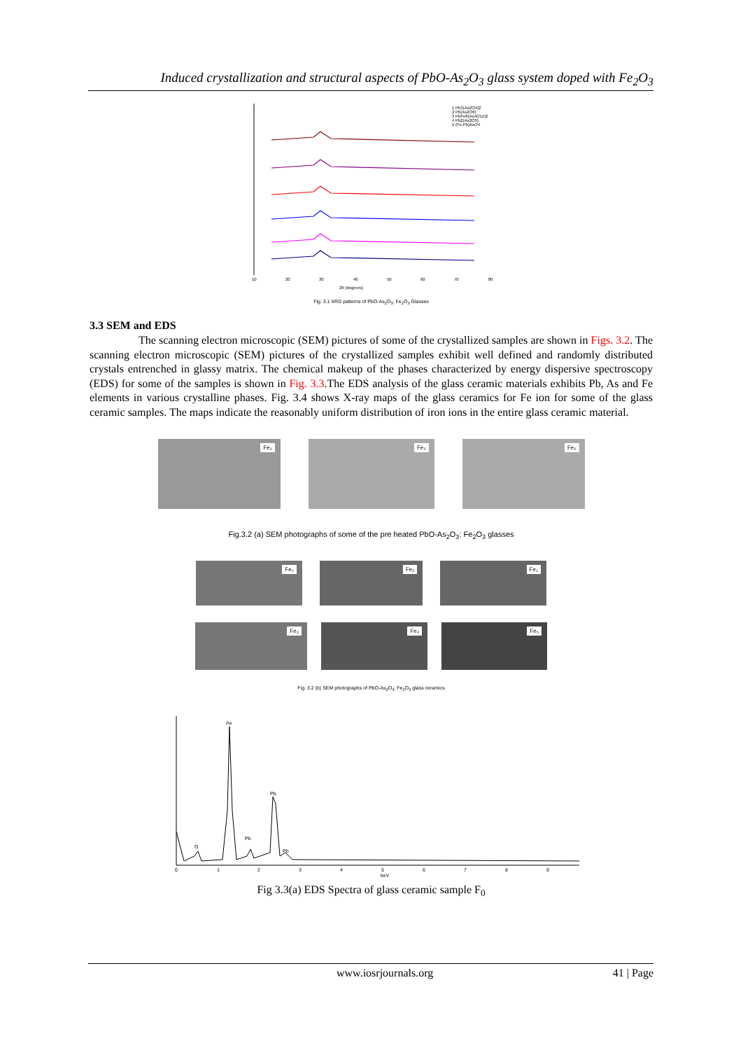Induced crystallization and structural aspects of PbO-As<sub>2</sub>O<sub>3</sub> glass system doped with Fe<sub>2</sub>O<sub>3</sub>
1 Pb3(As2O4)2
2 Pb(As2O6)
3 PbFe8(As4O11)2
4 Pb2(As2O5)
5 (Fe,Pb)AsO4
10
20
30
40
50
60
70
80
2θ (degrees)
Fig. 3.1 XRD patterns of PbO-As<sub>2</sub>O<sub>3</sub>: Fe<sub>2</sub>O<sub>3</sub> Glasses
3.3 SEM and EDS
The scanning electron microscopic (SEM) pictures of some of the crystallized samples are shown in Figs. 3.2. The scanning electron microscopic (SEM) pictures of the crystallized samples exhibit well defined and randomly distributed crystals entrenched in glassy matrix. The chemical makeup of the phases characterized by energy dispersive spectroscopy (EDS) for some of the samples is shown in Fig. 3.3.The EDS analysis of the glass ceramic materials exhibits Pb, As and Fe elements in various crystalline phases. Fig. 3.4 shows X-ray maps of the glass ceramics for Fe ion for some of the glass ceramic samples. The maps indicate the reasonably uniform distribution of iron ions in the entire glass ceramic material.
Fe₁
Fe₃
Fe₅
Fig.3.2 (a) SEM photographs of some of the pre heated PbO-As<sub>2</sub>O<sub>3</sub>: Fe<sub>2</sub>O<sub>3</sub> glasses
Fe₀
Fe₁
Fe₂
Fe₃
Fe₄
Fe₅
Fig. 3.2 (b) SEM photographs of PbO-As<sub>2</sub>O<sub>3</sub>: Fe<sub>2</sub>O<sub>3</sub> glass ceramics
As
Pb
Pb
O
Pb
0
1
2
3
4
5
6
7
8
9
keV
Fig 3.3(a) EDS Spectra of glass ceramic sample F<sub>0</sub>
www.iosrjournals.org 41 | Page